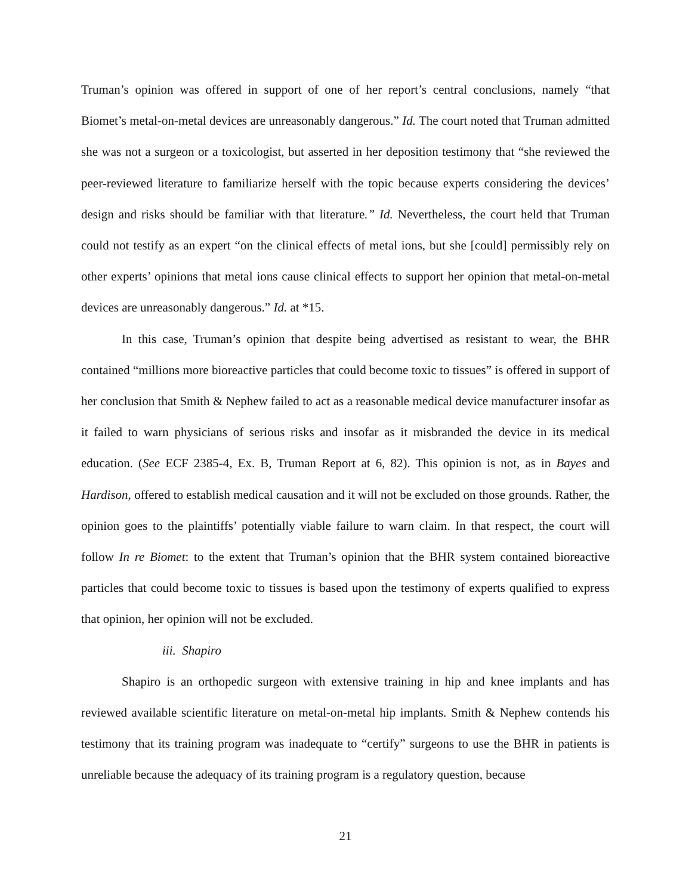Truman’s opinion was offered in support of one of her report’s central conclusions, namely “that Biomet’s metal-on-metal devices are unreasonably dangerous.” Id. The court noted that Truman admitted she was not a surgeon or a toxicologist, but asserted in her deposition testimony that “she reviewed the peer-reviewed literature to familiarize herself with the topic because experts considering the devices’ design and risks should be familiar with that literature.” Id. Nevertheless, the court held that Truman could not testify as an expert “on the clinical effects of metal ions, but she [could] permissibly rely on other experts’ opinions that metal ions cause clinical effects to support her opinion that metal-on-metal devices are unreasonably dangerous.” Id. at *15.
In this case, Truman’s opinion that despite being advertised as resistant to wear, the BHR contained “millions more bioreactive particles that could become toxic to tissues” is offered in support of her conclusion that Smith & Nephew failed to act as a reasonable medical device manufacturer insofar as it failed to warn physicians of serious risks and insofar as it misbranded the device in its medical education. (See ECF 2385-4, Ex. B, Truman Report at 6, 82). This opinion is not, as in Bayes and Hardison, offered to establish medical causation and it will not be excluded on those grounds. Rather, the opinion goes to the plaintiffs’ potentially viable failure to warn claim. In that respect, the court will follow In re Biomet: to the extent that Truman’s opinion that the BHR system contained bioreactive particles that could become toxic to tissues is based upon the testimony of experts qualified to express that opinion, her opinion will not be excluded.
iii. Shapiro
Shapiro is an orthopedic surgeon with extensive training in hip and knee implants and has reviewed available scientific literature on metal-on-metal hip implants. Smith & Nephew contends his testimony that its training program was inadequate to “certify” surgeons to use the BHR in patients is unreliable because the adequacy of its training program is a regulatory question, because
21